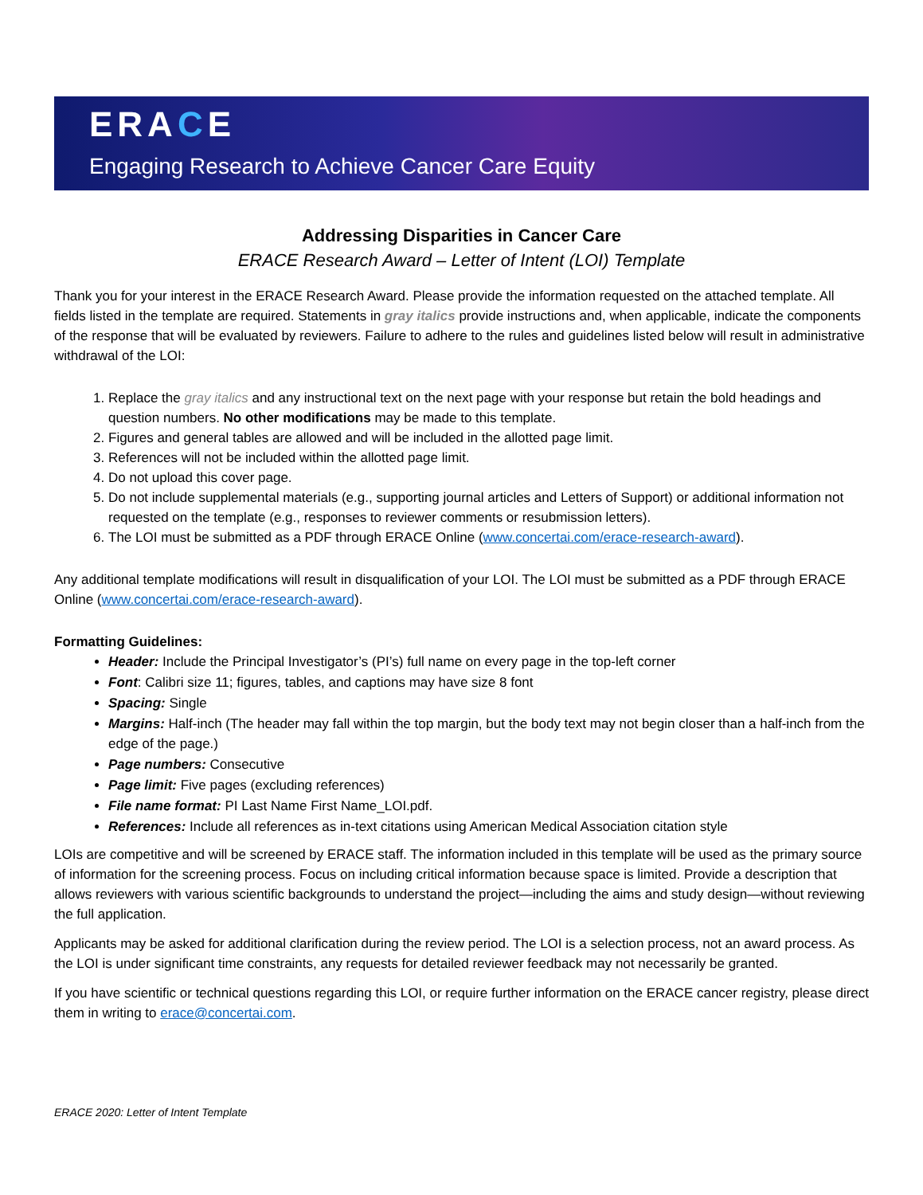ERACE
Engaging Research to Achieve Cancer Care Equity
Addressing Disparities in Cancer Care
ERACE Research Award – Letter of Intent (LOI) Template
Thank you for your interest in the ERACE Research Award. Please provide the information requested on the attached template. All fields listed in the template are required. Statements in gray italics provide instructions and, when applicable, indicate the components of the response that will be evaluated by reviewers. Failure to adhere to the rules and guidelines listed below will result in administrative withdrawal of the LOI:
1. Replace the gray italics and any instructional text on the next page with your response but retain the bold headings and question numbers. No other modifications may be made to this template.
2. Figures and general tables are allowed and will be included in the allotted page limit.
3. References will not be included within the allotted page limit.
4. Do not upload this cover page.
5. Do not include supplemental materials (e.g., supporting journal articles and Letters of Support) or additional information not requested on the template (e.g., responses to reviewer comments or resubmission letters).
6. The LOI must be submitted as a PDF through ERACE Online (www.concertai.com/erace-research-award).
Any additional template modifications will result in disqualification of your LOI. The LOI must be submitted as a PDF through ERACE Online (www.concertai.com/erace-research-award).
Formatting Guidelines:
Header: Include the Principal Investigator’s (PI’s) full name on every page in the top-left corner
Font: Calibri size 11; figures, tables, and captions may have size 8 font
Spacing: Single
Margins: Half-inch (The header may fall within the top margin, but the body text may not begin closer than a half-inch from the edge of the page.)
Page numbers: Consecutive
Page limit: Five pages (excluding references)
File name format: PI Last Name First Name_LOI.pdf.
References: Include all references as in-text citations using American Medical Association citation style
LOIs are competitive and will be screened by ERACE staff. The information included in this template will be used as the primary source of information for the screening process. Focus on including critical information because space is limited. Provide a description that allows reviewers with various scientific backgrounds to understand the project—including the aims and study design—without reviewing the full application.
Applicants may be asked for additional clarification during the review period. The LOI is a selection process, not an award process. As the LOI is under significant time constraints, any requests for detailed reviewer feedback may not necessarily be granted.
If you have scientific or technical questions regarding this LOI, or require further information on the ERACE cancer registry, please direct them in writing to erace@concertai.com.
ERACE 2020: Letter of Intent Template